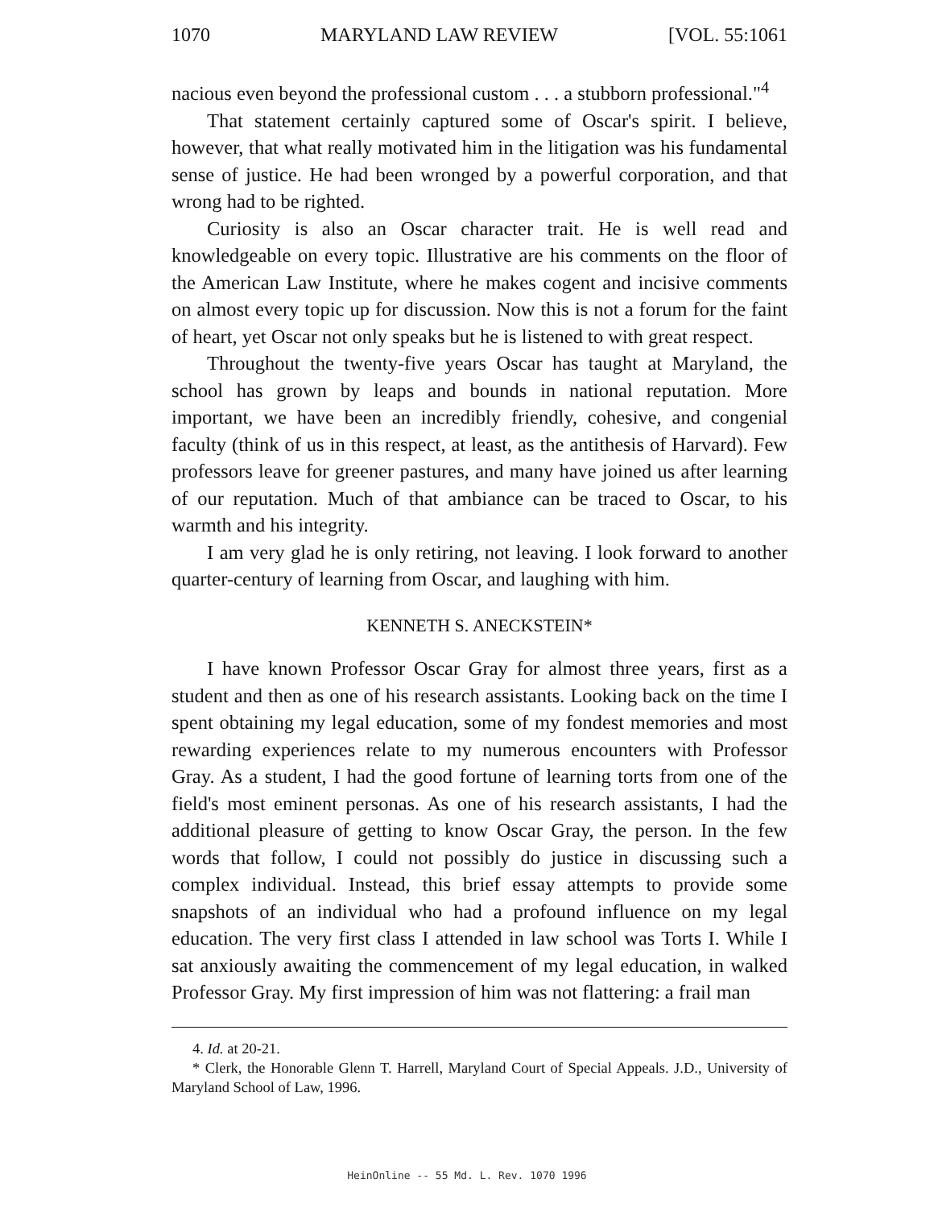1070 MARYLAND LAW REVIEW [VOL. 55:1061
nacious even beyond the professional custom . . . a stubborn professional."<sup>4</sup>
That statement certainly captured some of Oscar's spirit. I believe, however, that what really motivated him in the litigation was his fundamental sense of justice. He had been wronged by a powerful corporation, and that wrong had to be righted.
Curiosity is also an Oscar character trait. He is well read and knowledgeable on every topic. Illustrative are his comments on the floor of the American Law Institute, where he makes cogent and incisive comments on almost every topic up for discussion. Now this is not a forum for the faint of heart, yet Oscar not only speaks but he is listened to with great respect.
Throughout the twenty-five years Oscar has taught at Maryland, the school has grown by leaps and bounds in national reputation. More important, we have been an incredibly friendly, cohesive, and congenial faculty (think of us in this respect, at least, as the antithesis of Harvard). Few professors leave for greener pastures, and many have joined us after learning of our reputation. Much of that ambiance can be traced to Oscar, to his warmth and his integrity.
I am very glad he is only retiring, not leaving. I look forward to another quarter-century of learning from Oscar, and laughing with him.
KENNETH S. ANECKSTEIN*
I have known Professor Oscar Gray for almost three years, first as a student and then as one of his research assistants. Looking back on the time I spent obtaining my legal education, some of my fondest memories and most rewarding experiences relate to my numerous encounters with Professor Gray. As a student, I had the good fortune of learning torts from one of the field's most eminent personas. As one of his research assistants, I had the additional pleasure of getting to know Oscar Gray, the person. In the few words that follow, I could not possibly do justice in discussing such a complex individual. Instead, this brief essay attempts to provide some snapshots of an individual who had a profound influence on my legal education. The very first class I attended in law school was Torts I. While I sat anxiously awaiting the commencement of my legal education, in walked Professor Gray. My first impression of him was not flattering: a frail man
4. Id. at 20-21.
* Clerk, the Honorable Glenn T. Harrell, Maryland Court of Special Appeals. J.D., University of Maryland School of Law, 1996.
HeinOnline -- 55 Md. L. Rev. 1070 1996